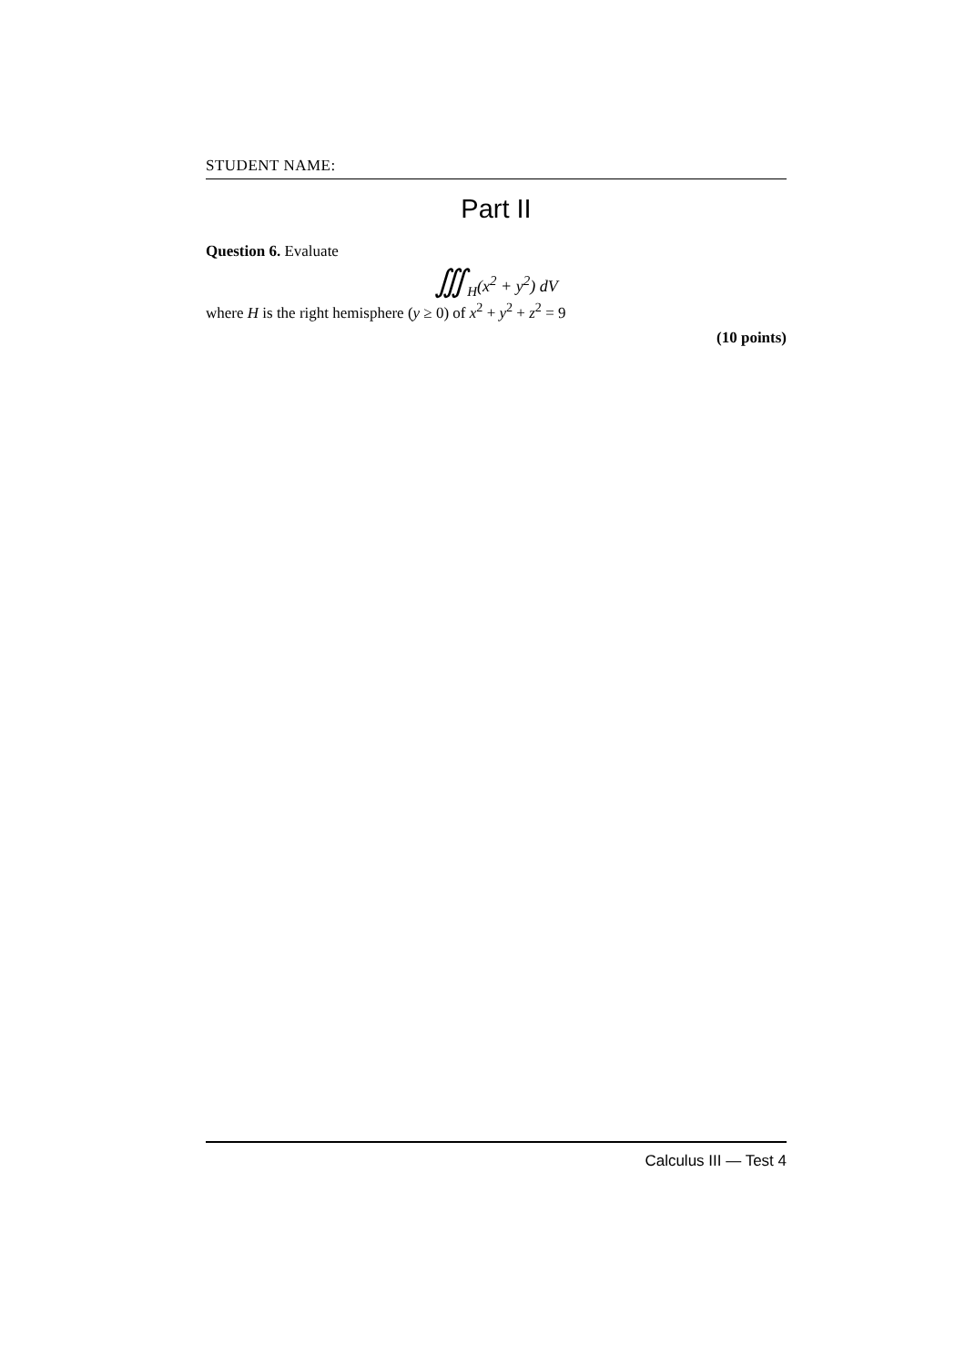STUDENT NAME:
Part II
Question 6. Evaluate
∭<sub>H</sub>(x<sup>2</sup> + y<sup>2</sup>) dV
where H is the right hemisphere (y ≥ 0) of x<sup>2</sup> + y<sup>2</sup> + z<sup>2</sup> = 9
(10 points)
Calculus III — Test 4